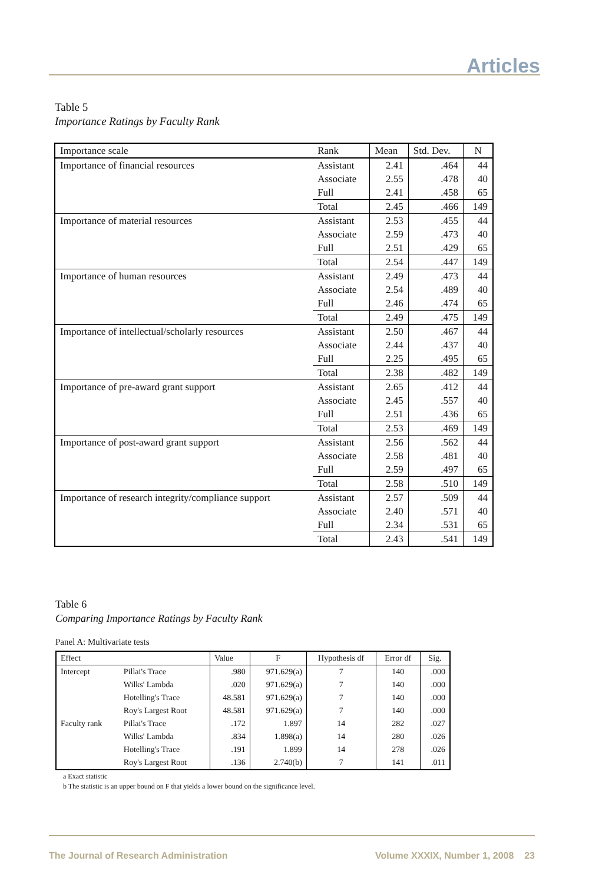Articles
Table 5
Importance Ratings by Faculty Rank
| Importance scale | Rank | Mean | Std. Dev. | N |
| --- | --- | --- | --- | --- |
| Importance of financial resources | Assistant | 2.41 | .464 | 44 |
| | Associate | 2.55 | .478 | 40 |
| | Full | 2.41 | .458 | 65 |
| | Total | 2.45 | .466 | 149 |
| Importance of material resources | Assistant | 2.53 | .455 | 44 |
| | Associate | 2.59 | .473 | 40 |
| | Full | 2.51 | .429 | 65 |
| | Total | 2.54 | .447 | 149 |
| Importance of human resources | Assistant | 2.49 | .473 | 44 |
| | Associate | 2.54 | .489 | 40 |
| | Full | 2.46 | .474 | 65 |
| | Total | 2.49 | .475 | 149 |
| Importance of intellectual/scholarly resources | Assistant | 2.50 | .467 | 44 |
| | Associate | 2.44 | .437 | 40 |
| | Full | 2.25 | .495 | 65 |
| | Total | 2.38 | .482 | 149 |
| Importance of pre-award grant support | Assistant | 2.65 | .412 | 44 |
| | Associate | 2.45 | .557 | 40 |
| | Full | 2.51 | .436 | 65 |
| | Total | 2.53 | .469 | 149 |
| Importance of post-award grant support | Assistant | 2.56 | .562 | 44 |
| | Associate | 2.58 | .481 | 40 |
| | Full | 2.59 | .497 | 65 |
| | Total | 2.58 | .510 | 149 |
| Importance of research integrity/compliance support | Assistant | 2.57 | .509 | 44 |
| | Associate | 2.40 | .571 | 40 |
| | Full | 2.34 | .531 | 65 |
| | Total | 2.43 | .541 | 149 |
Table 6
Comparing Importance Ratings by Faculty Rank
Panel A: Multivariate tests
| Effect | | Value | F | Hypothesis df | Error df | Sig. |
| --- | --- | --- | --- | --- | --- | --- |
| Intercept | Pillai's Trace | .980 | 971.629(a) | 7 | 140 | .000 |
| | Wilks' Lambda | .020 | 971.629(a) | 7 | 140 | .000 |
| | Hotelling's Trace | 48.581 | 971.629(a) | 7 | 140 | .000 |
| | Roy's Largest Root | 48.581 | 971.629(a) | 7 | 140 | .000 |
| Faculty rank | Pillai's Trace | .172 | 1.897 | 14 | 282 | .027 |
| | Wilks' Lambda | .834 | 1.898(a) | 14 | 280 | .026 |
| | Hotelling's Trace | .191 | 1.899 | 14 | 278 | .026 |
| | Roy's Largest Root | .136 | 2.740(b) | 7 | 141 | .011 |
a Exact statistic
b The statistic is an upper bound on F that yields a lower bound on the significance level.
The Journal of Research Administration Volume XXXIX, Number 1, 2008 23